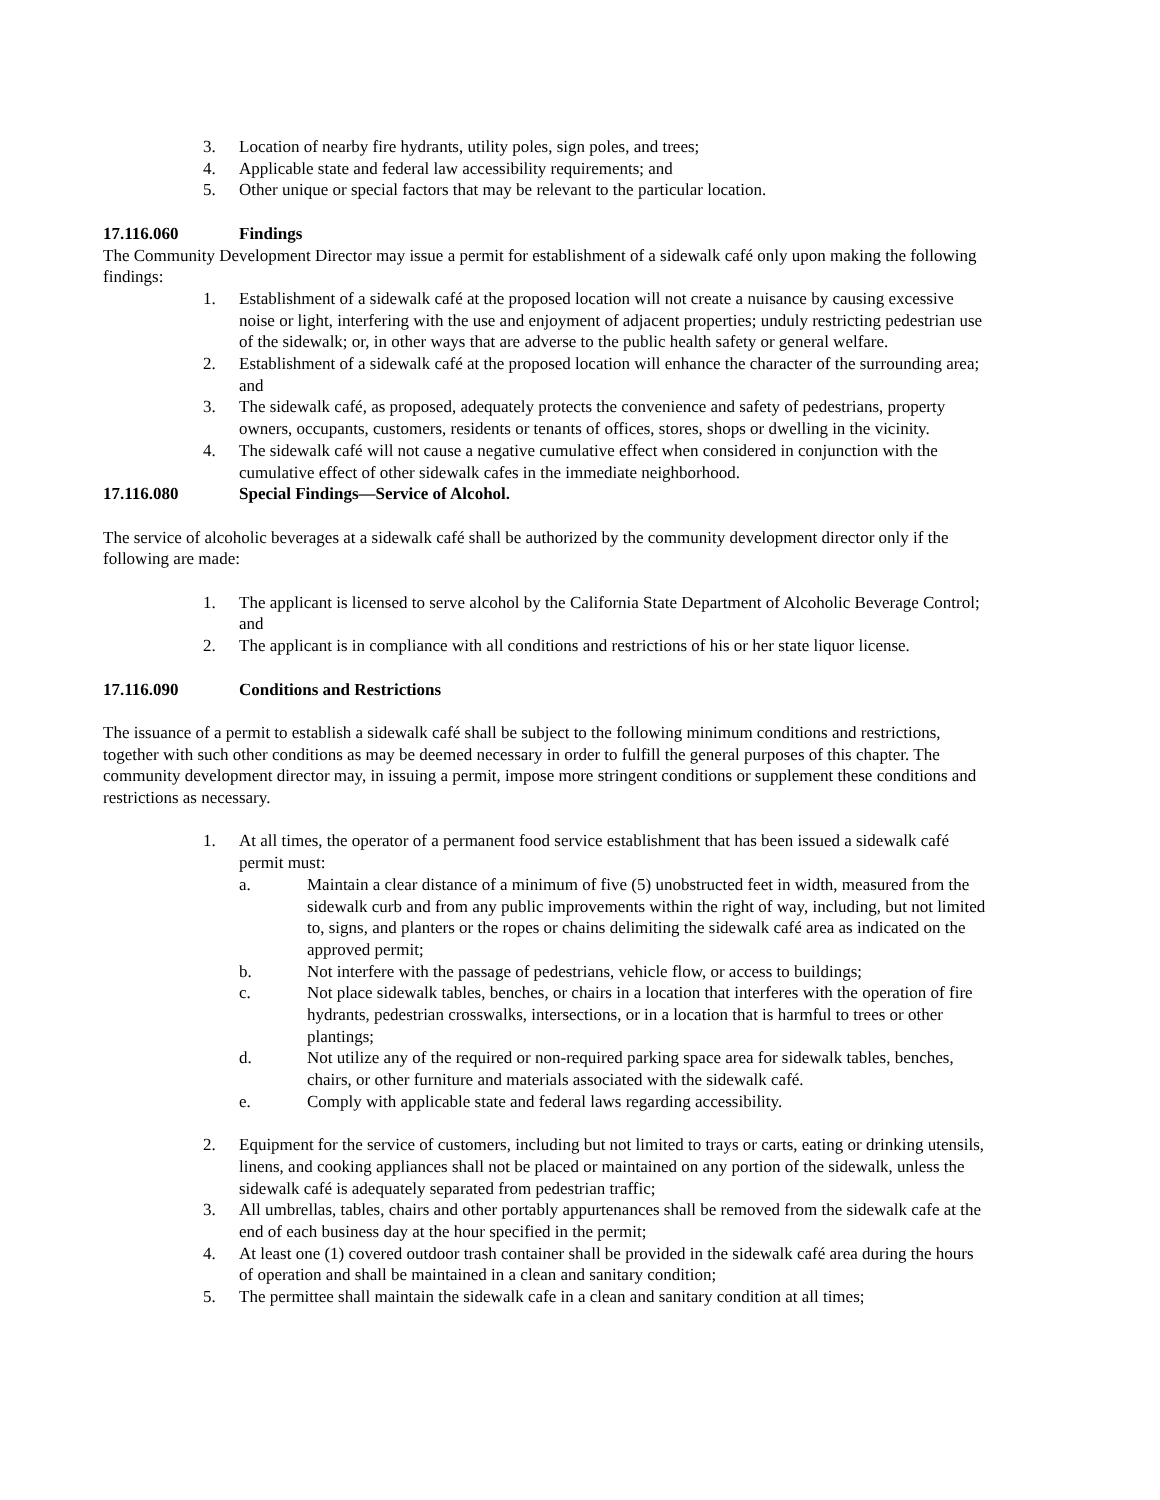3. Location of nearby fire hydrants, utility poles, sign poles, and trees;
4. Applicable state and federal law accessibility requirements; and
5. Other unique or special factors that may be relevant to the particular location.
17.116.060 Findings
The Community Development Director may issue a permit for establishment of a sidewalk café only upon making the following findings:
1. Establishment of a sidewalk café at the proposed location will not create a nuisance by causing excessive noise or light, interfering with the use and enjoyment of adjacent properties; unduly restricting pedestrian use of the sidewalk; or, in other ways that are adverse to the public health safety or general welfare.
2. Establishment of a sidewalk café at the proposed location will enhance the character of the surrounding area; and
3. The sidewalk café, as proposed, adequately protects the convenience and safety of pedestrians, property owners, occupants, customers, residents or tenants of offices, stores, shops or dwelling in the vicinity.
4. The sidewalk café will not cause a negative cumulative effect when considered in conjunction with the cumulative effect of other sidewalk cafes in the immediate neighborhood.
17.116.080 Special Findings—Service of Alcohol.
The service of alcoholic beverages at a sidewalk café shall be authorized by the community development director only if the following are made:
1. The applicant is licensed to serve alcohol by the California State Department of Alcoholic Beverage Control; and
2. The applicant is in compliance with all conditions and restrictions of his or her state liquor license.
17.116.090 Conditions and Restrictions
The issuance of a permit to establish a sidewalk café shall be subject to the following minimum conditions and restrictions, together with such other conditions as may be deemed necessary in order to fulfill the general purposes of this chapter. The community development director may, in issuing a permit, impose more stringent conditions or supplement these conditions and restrictions as necessary.
1. At all times, the operator of a permanent food service establishment that has been issued a sidewalk café permit must:
a. Maintain a clear distance of a minimum of five (5) unobstructed feet in width, measured from the sidewalk curb and from any public improvements within the right of way, including, but not limited to, signs, and planters or the ropes or chains delimiting the sidewalk café area as indicated on the approved permit;
b. Not interfere with the passage of pedestrians, vehicle flow, or access to buildings;
c. Not place sidewalk tables, benches, or chairs in a location that interferes with the operation of fire hydrants, pedestrian crosswalks, intersections, or in a location that is harmful to trees or other plantings;
d. Not utilize any of the required or non-required parking space area for sidewalk tables, benches, chairs, or other furniture and materials associated with the sidewalk café.
e. Comply with applicable state and federal laws regarding accessibility.
2. Equipment for the service of customers, including but not limited to trays or carts, eating or drinking utensils, linens, and cooking appliances shall not be placed or maintained on any portion of the sidewalk, unless the sidewalk café is adequately separated from pedestrian traffic;
3. All umbrellas, tables, chairs and other portably appurtenances shall be removed from the sidewalk cafe at the end of each business day at the hour specified in the permit;
4. At least one (1) covered outdoor trash container shall be provided in the sidewalk café area during the hours of operation and shall be maintained in a clean and sanitary condition;
5. The permittee shall maintain the sidewalk cafe in a clean and sanitary condition at all times;